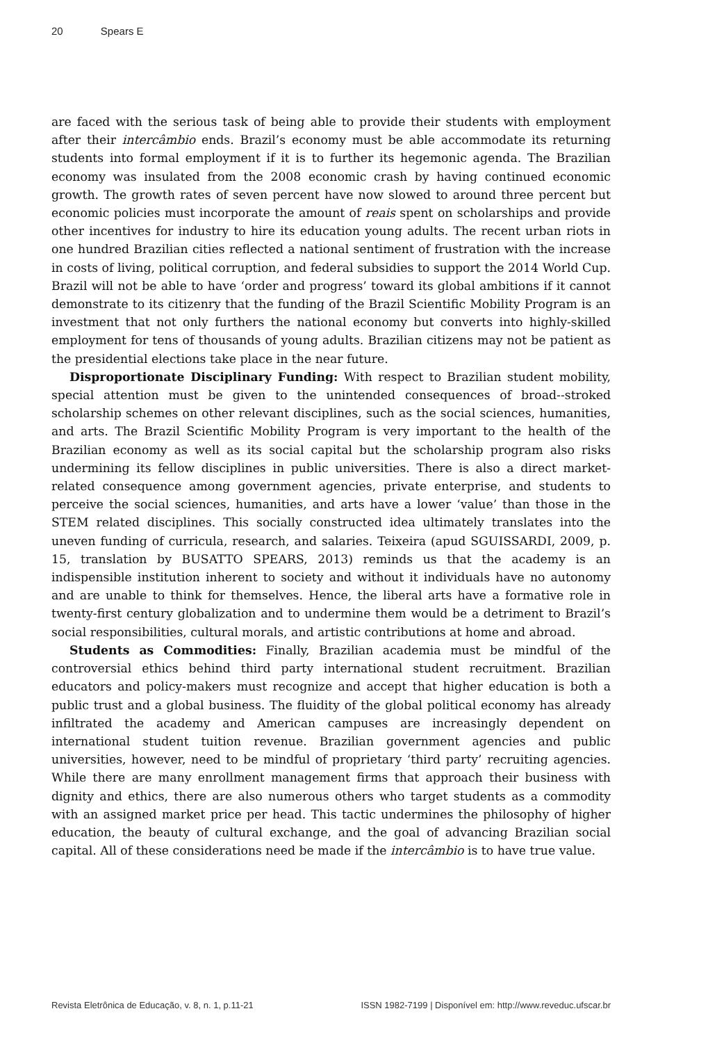20 Spears E
are faced with the serious task of being able to provide their students with employment after their intercâmbio ends. Brazil’s economy must be able accommodate its returning students into formal employment if it is to further its hegemonic agenda. The Brazilian economy was insulated from the 2008 economic crash by having continued economic growth. The growth rates of seven percent have now slowed to around three percent but economic policies must incorporate the amount of reais spent on scholarships and provide other incentives for industry to hire its education young adults. The recent urban riots in one hundred Brazilian cities reflected a national sentiment of frustration with the increase in costs of living, political corruption, and federal subsidies to support the 2014 World Cup. Brazil will not be able to have ‘order and progress’ toward its global ambitions if it cannot demonstrate to its citizenry that the funding of the Brazil Scientific Mobility Program is an investment that not only furthers the national economy but converts into highly-skilled employment for tens of thousands of young adults. Brazilian citizens may not be patient as the presidential elections take place in the near future.
Disproportionate Disciplinary Funding: With respect to Brazilian student mobility, special attention must be given to the unintended consequences of broad--stroked scholarship schemes on other relevant disciplines, such as the social sciences, humanities, and arts. The Brazil Scientific Mobility Program is very important to the health of the Brazilian economy as well as its social capital but the scholarship program also risks undermining its fellow disciplines in public universities. There is also a direct market-related consequence among government agencies, private enterprise, and students to perceive the social sciences, humanities, and arts have a lower ‘value’ than those in the STEM related disciplines. This socially constructed idea ultimately translates into the uneven funding of curricula, research, and salaries. Teixeira (apud SGUISSARDI, 2009, p. 15, translation by BUSATTO SPEARS, 2013) reminds us that the academy is an indispensible institution inherent to society and without it individuals have no autonomy and are unable to think for themselves. Hence, the liberal arts have a formative role in twenty-first century globalization and to undermine them would be a detriment to Brazil’s social responsibilities, cultural morals, and artistic contributions at home and abroad.
Students as Commodities: Finally, Brazilian academia must be mindful of the controversial ethics behind third party international student recruitment. Brazilian educators and policy-makers must recognize and accept that higher education is both a public trust and a global business. The fluidity of the global political economy has already infiltrated the academy and American campuses are increasingly dependent on international student tuition revenue. Brazilian government agencies and public universities, however, need to be mindful of proprietary ‘third party’ recruiting agencies. While there are many enrollment management firms that approach their business with dignity and ethics, there are also numerous others who target students as a commodity with an assigned market price per head. This tactic undermines the philosophy of higher education, the beauty of cultural exchange, and the goal of advancing Brazilian social capital. All of these considerations need be made if the intercâmbio is to have true value.
Revista Eletrônica de Educação, v. 8, n. 1, p.11-21 ISSN 1982-7199 | Disponível em: http://www.reveduc.ufscar.br